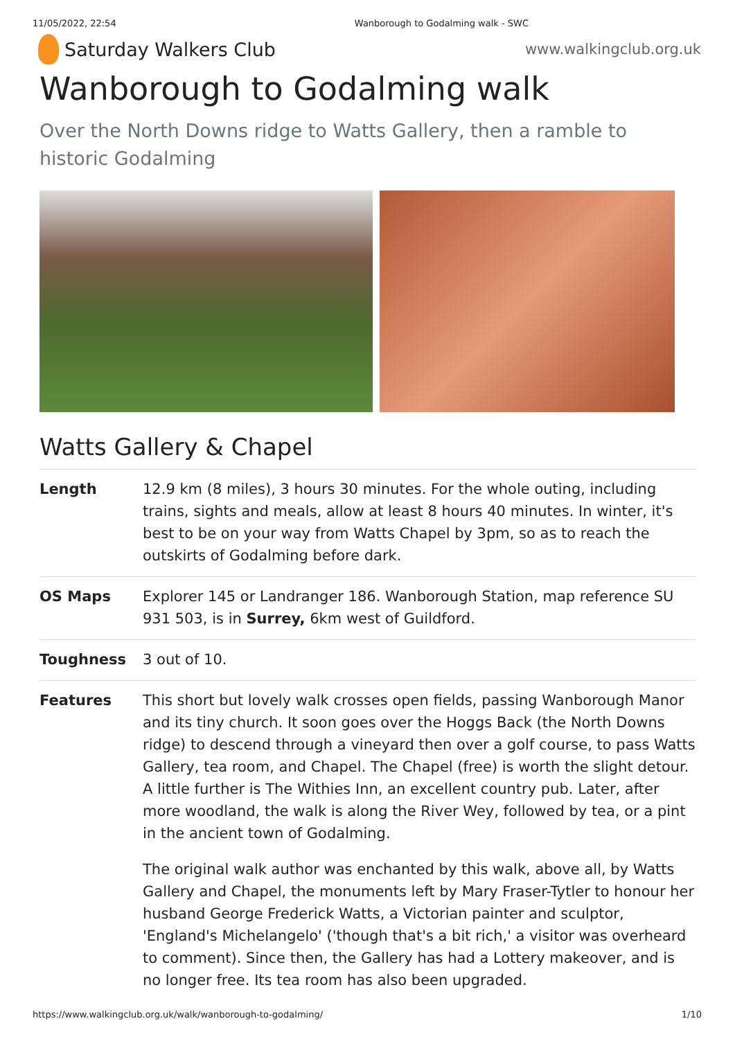11/05/2022, 22:54 Wanborough to Godalming walk - SWC
Saturday Walkers Club
www.walkingclub.org.uk
Wanborough to Godalming walk
Over the North Downs ridge to Watts Gallery, then a ramble to historic Godalming
Watts Gallery & Chapel
| Length | 12.9 km (8 miles), 3 hours 30 minutes. For the whole outing, including trains, sights and meals, allow at least 8 hours 40 minutes. In winter, it's best to be on your way from Watts Chapel by 3pm, so as to reach the outskirts of Godalming before dark. |
| OS Maps | Explorer 145 or Landranger 186. Wanborough Station, map reference SU 931 503, is in Surrey, 6km west of Guildford. |
| Toughness | 3 out of 10. |
| Features | This short but lovely walk crosses open fields, passing Wanborough Manor and its tiny church. It soon goes over the Hoggs Back (the North Downs ridge) to descend through a vineyard then over a golf course, to pass Watts Gallery, tea room, and Chapel. The Chapel (free) is worth the slight detour. A little further is The Withies Inn, an excellent country pub. Later, after more woodland, the walk is along the River Wey, followed by tea, or a pint in the ancient town of Godalming. The original walk author was enchanted by this walk, above all, by Watts Gallery and Chapel, the monuments left by Mary Fraser-Tytler to honour her husband George Frederick Watts, a Victorian painter and sculptor, 'England's Michelangelo' ('though that's a bit rich,' a visitor was overheard to comment). Since then, the Gallery has had a Lottery makeover, and is no longer free. Its tea room has also been upgraded. |
https://www.walkingclub.org.uk/walk/wanborough-to-godalming/ 1/10